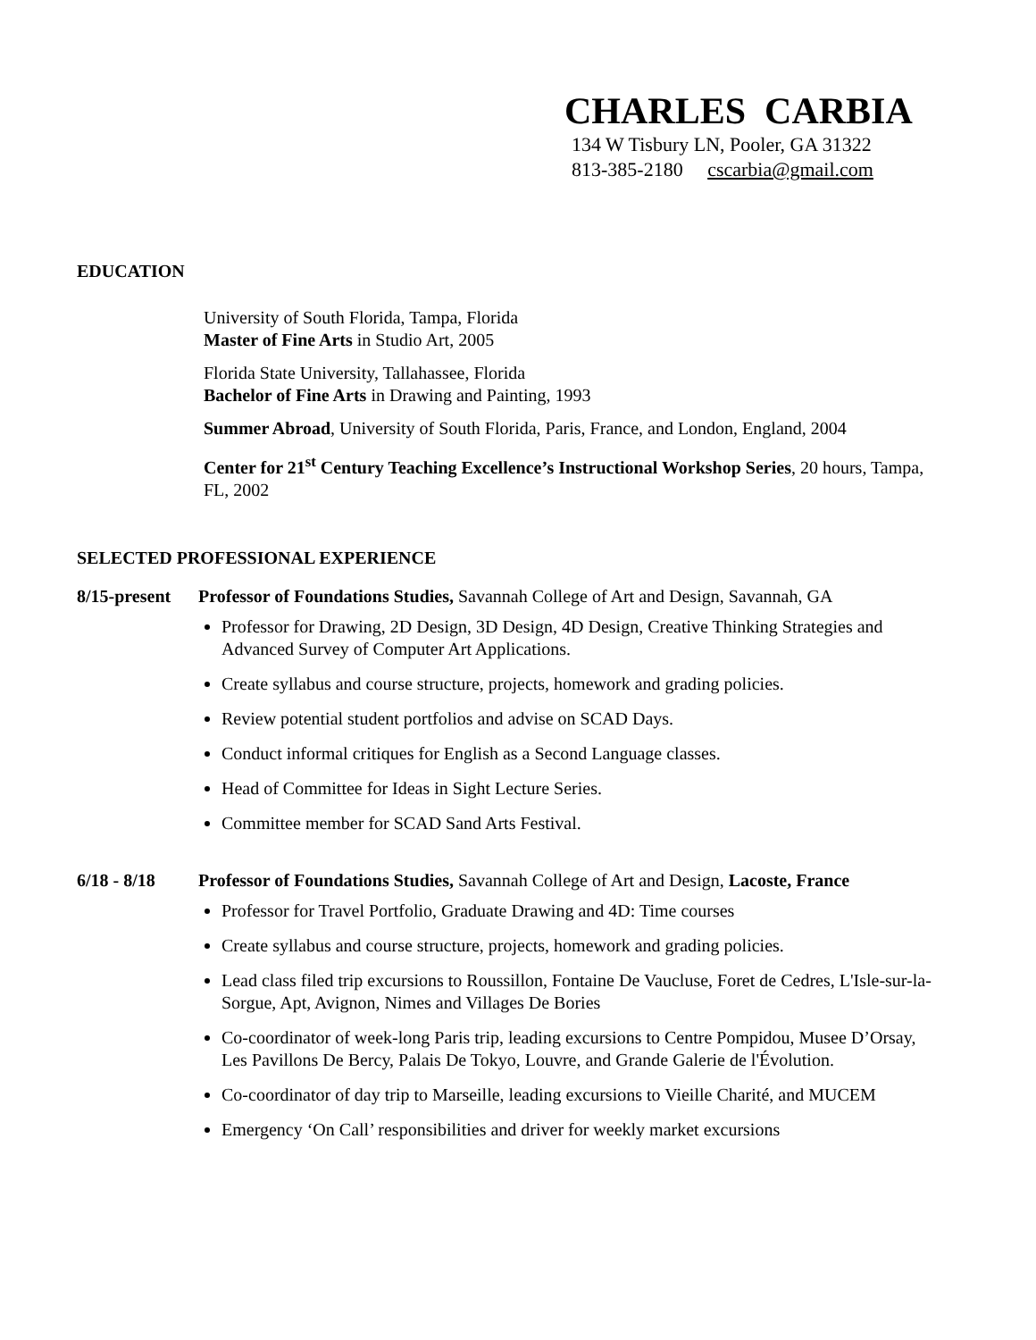CHARLES CARBIA
134 W Tisbury LN, Pooler, GA 31322
813-385-2180 cscarbia@gmail.com
EDUCATION
University of South Florida, Tampa, Florida
Master of Fine Arts in Studio Art, 2005
Florida State University, Tallahassee, Florida
Bachelor of Fine Arts in Drawing and Painting, 1993
Summer Abroad, University of South Florida, Paris, France, and London, England, 2004
Center for 21<sup>st</sup> Century Teaching Excellence’s Instructional Workshop Series, 20 hours, Tampa, FL, 2002
SELECTED PROFESSIONAL EXPERIENCE
8/15-present
Professor of Foundations Studies, Savannah College of Art and Design, Savannah, GA
Professor for Drawing, 2D Design, 3D Design, 4D Design, Creative Thinking Strategies and Advanced Survey of Computer Art Applications.
Create syllabus and course structure, projects, homework and grading policies.
Review potential student portfolios and advise on SCAD Days.
Conduct informal critiques for English as a Second Language classes.
Head of Committee for Ideas in Sight Lecture Series.
Committee member for SCAD Sand Arts Festival.
6/18 - 8/18 Professor of Foundations Studies, Savannah College of Art and Design, Lacoste, France
Professor for Travel Portfolio, Graduate Drawing and 4D: Time courses
Create syllabus and course structure, projects, homework and grading policies.
Lead class filed trip excursions to Roussillon, Fontaine De Vaucluse, Foret de Cedres, L'Isle-sur-la-Sorgue, Apt, Avignon, Nimes and Villages De Bories
Co-coordinator of week-long Paris trip, leading excursions to Centre Pompidou, Musee D’Orsay, Les Pavillons De Bercy, Palais De Tokyo, Louvre, and Grande Galerie de l'Évolution.
Co-coordinator of day trip to Marseille, leading excursions to Vieille Charité, and MUCEM
Emergency ‘On Call’ responsibilities and driver for weekly market excursions